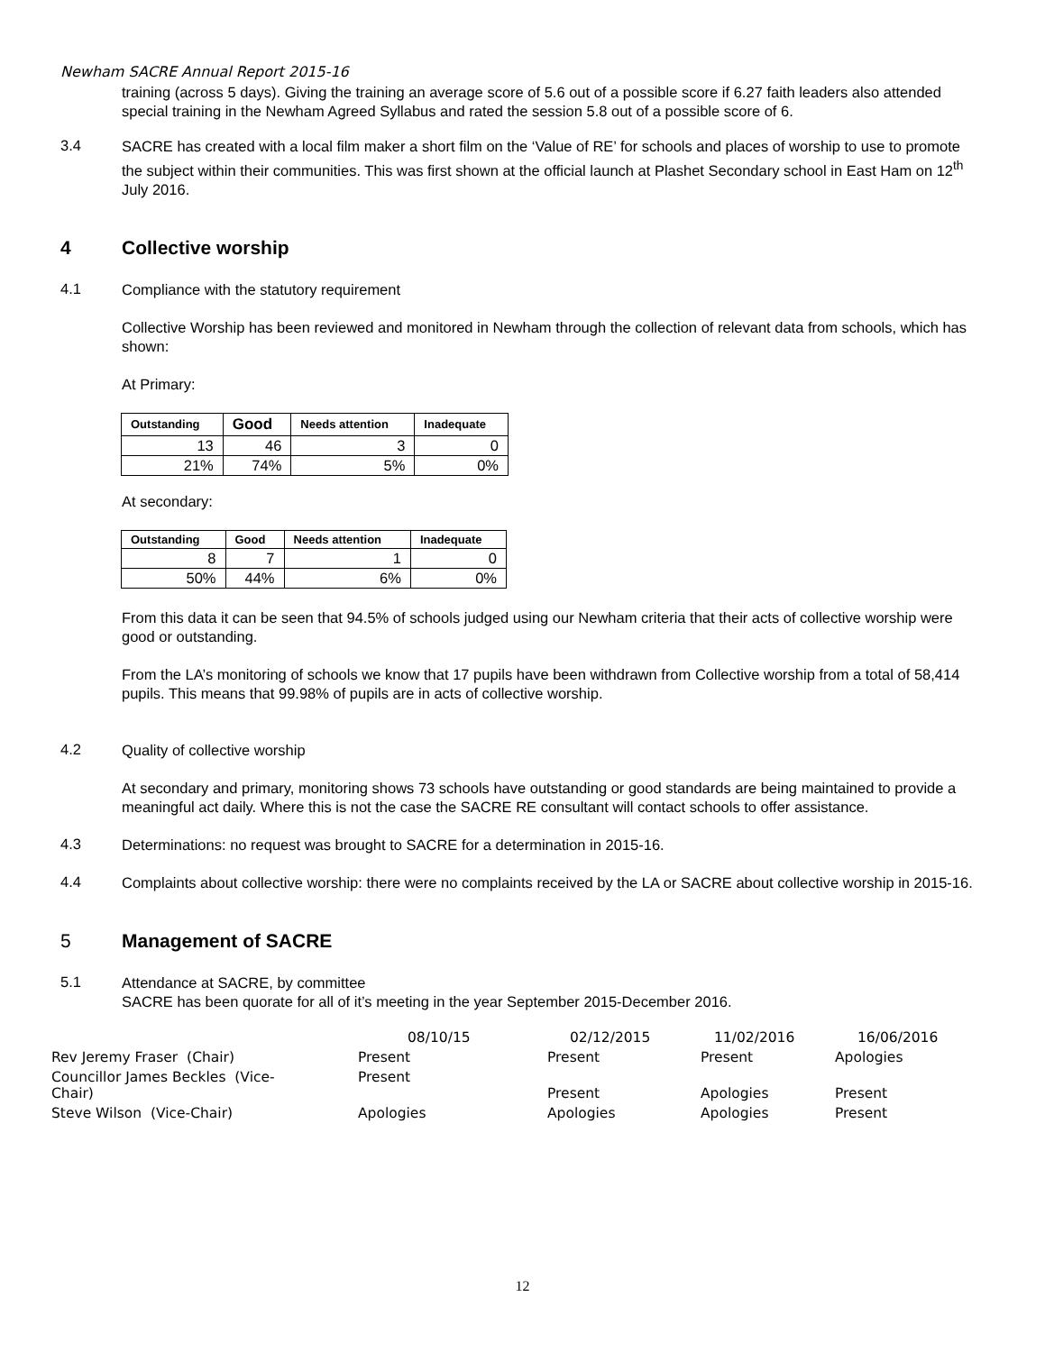Newham SACRE Annual Report 2015-16
training (across 5 days). Giving the training an average score of 5.6 out of a possible score if 6.27 faith leaders also attended special training in the Newham Agreed Syllabus and rated the session 5.8 out of a possible score of 6.
3.4
SACRE has created with a local film maker a short film on the ‘Value of RE’ for schools and places of worship to use to promote the subject within their communities. This was first shown at the official launch at Plashet Secondary school in East Ham on 12<sup>th</sup> July 2016.
4 Collective worship
4.1
Compliance with the statutory requirement
Collective Worship has been reviewed and monitored in Newham through the collection of relevant data from schools, which has shown:
At Primary:
| Outstanding | Good | Needs attention | Inadequate |
| --- | --- | --- | --- |
| 13 | 46 | 3 | 0 |
| 21% | 74% | 5% | 0% |
At secondary:
| Outstanding | Good | Needs attention | Inadequate |
| --- | --- | --- | --- |
| 8 | 7 | 1 | 0 |
| 50% | 44% | 6% | 0% |
From this data it can be seen that 94.5% of schools judged using our Newham criteria that their acts of collective worship were good or outstanding.
From the LA’s monitoring of schools we know that 17 pupils have been withdrawn from Collective worship from a total of 58,414 pupils. This means that 99.98% of pupils are in acts of collective worship.
4.2
Quality of collective worship
At secondary and primary, monitoring shows 73 schools have outstanding or good standards are being maintained to provide a meaningful act daily. Where this is not the case the SACRE RE consultant will contact schools to offer assistance.
4.3
Determinations: no request was brought to SACRE for a determination in 2015-16.
4.4
Complaints about collective worship: there were no complaints received by the LA or SACRE about collective worship in 2015-16.
5 Management of SACRE
5.1
Attendance at SACRE, by committee
SACRE has been quorate for all of it’s meeting in the year September 2015-December 2016.
| | 08/10/15 | 02/12/2015 | 11/02/2016 | 16/06/2016 |
| Rev Jeremy Fraser (Chair) | Present | Present | Present | Apologies |
| Councillor James Beckles (Vice- Chair) | Present | Present | Apologies | Present |
| Steve Wilson (Vice-Chair) | Apologies | Apologies | Apologies | Present |
12